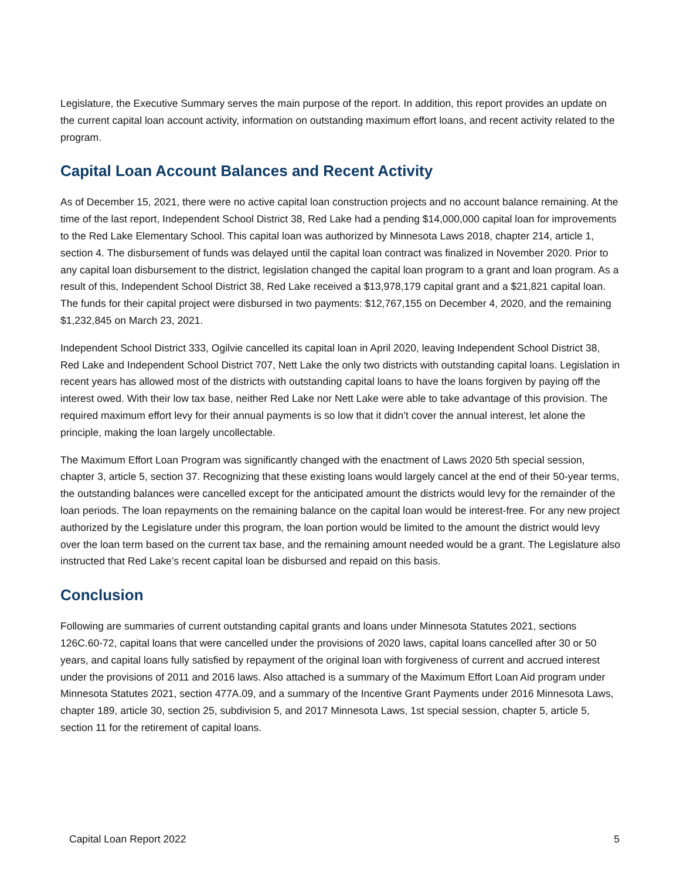Legislature, the Executive Summary serves the main purpose of the report. In addition, this report provides an update on the current capital loan account activity, information on outstanding maximum effort loans, and recent activity related to the program.
Capital Loan Account Balances and Recent Activity
As of December 15, 2021, there were no active capital loan construction projects and no account balance remaining. At the time of the last report, Independent School District 38, Red Lake had a pending $14,000,000 capital loan for improvements to the Red Lake Elementary School. This capital loan was authorized by Minnesota Laws 2018, chapter 214, article 1, section 4. The disbursement of funds was delayed until the capital loan contract was finalized in November 2020. Prior to any capital loan disbursement to the district, legislation changed the capital loan program to a grant and loan program. As a result of this, Independent School District 38, Red Lake received a $13,978,179 capital grant and a $21,821 capital loan. The funds for their capital project were disbursed in two payments: $12,767,155 on December 4, 2020, and the remaining $1,232,845 on March 23, 2021.
Independent School District 333, Ogilvie cancelled its capital loan in April 2020, leaving Independent School District 38, Red Lake and Independent School District 707, Nett Lake the only two districts with outstanding capital loans. Legislation in recent years has allowed most of the districts with outstanding capital loans to have the loans forgiven by paying off the interest owed. With their low tax base, neither Red Lake nor Nett Lake were able to take advantage of this provision. The required maximum effort levy for their annual payments is so low that it didn’t cover the annual interest, let alone the principle, making the loan largely uncollectable.
The Maximum Effort Loan Program was significantly changed with the enactment of Laws 2020 5th special session, chapter 3, article 5, section 37. Recognizing that these existing loans would largely cancel at the end of their 50-year terms, the outstanding balances were cancelled except for the anticipated amount the districts would levy for the remainder of the loan periods. The loan repayments on the remaining balance on the capital loan would be interest-free. For any new project authorized by the Legislature under this program, the loan portion would be limited to the amount the district would levy over the loan term based on the current tax base, and the remaining amount needed would be a grant. The Legislature also instructed that Red Lake’s recent capital loan be disbursed and repaid on this basis.
Conclusion
Following are summaries of current outstanding capital grants and loans under Minnesota Statutes 2021, sections 126C.60-72, capital loans that were cancelled under the provisions of 2020 laws, capital loans cancelled after 30 or 50 years, and capital loans fully satisfied by repayment of the original loan with forgiveness of current and accrued interest under the provisions of 2011 and 2016 laws. Also attached is a summary of the Maximum Effort Loan Aid program under Minnesota Statutes 2021, section 477A.09, and a summary of the Incentive Grant Payments under 2016 Minnesota Laws, chapter 189, article 30, section 25, subdivision 5, and 2017 Minnesota Laws, 1st special session, chapter 5, article 5, section 11 for the retirement of capital loans.
Capital Loan Report 2022 5